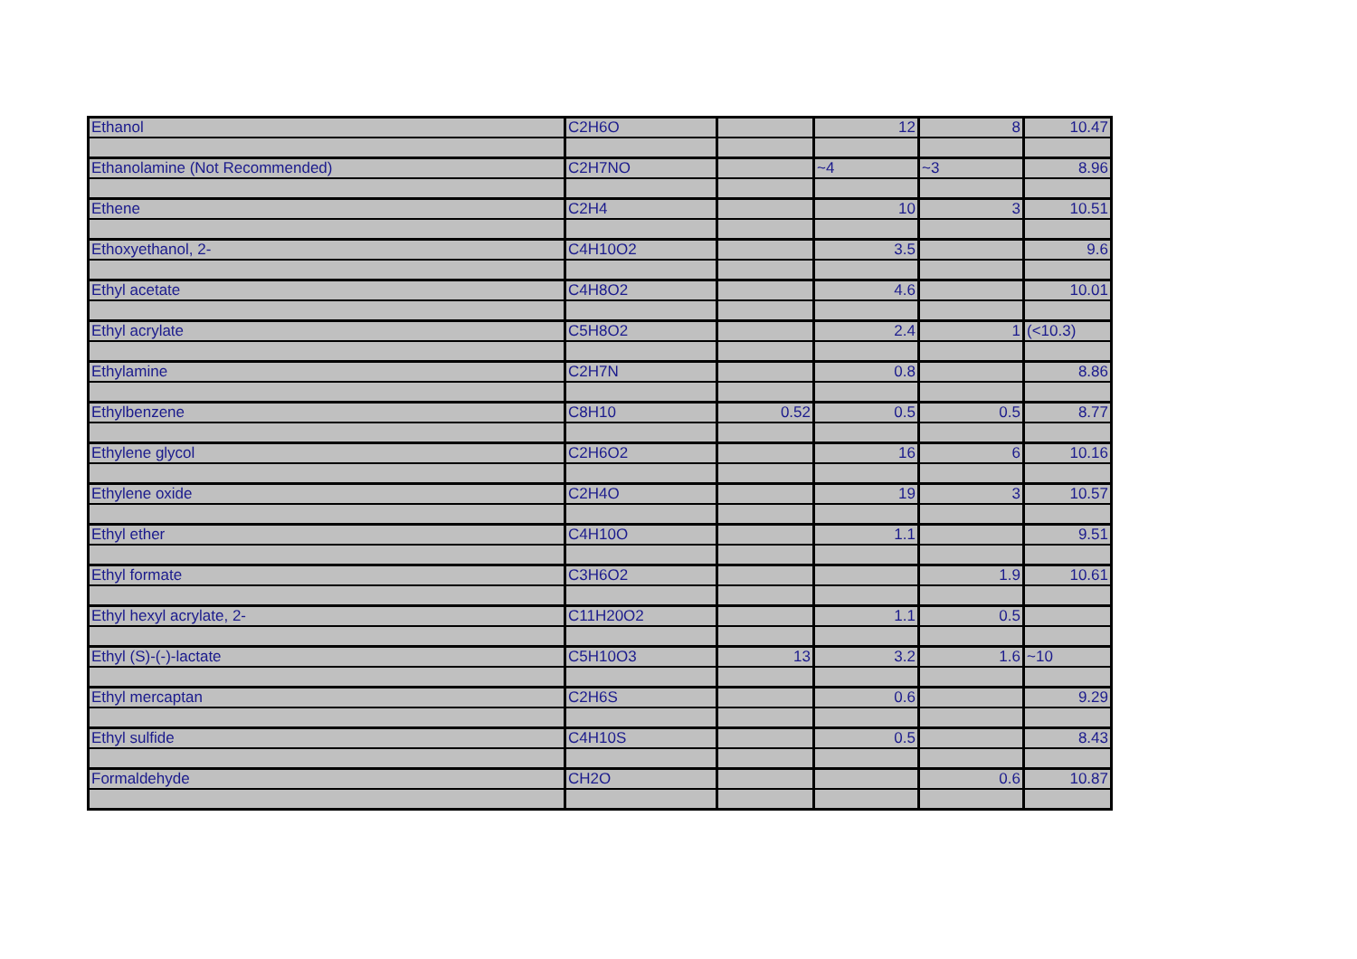| Ethanol | C2H6O | | 12 | 8 | 10.47 |
| Ethanolamine (Not Recommended) | C2H7NO | | ~4 | ~3 | 8.96 |
| Ethene | C2H4 | | 10 | 3 | 10.51 |
| Ethoxyethanol, 2- | C4H10O2 | | 3.5 | | 9.6 |
| Ethyl acetate | C4H8O2 | | 4.6 | | 10.01 |
| Ethyl acrylate | C5H8O2 | | 2.4 | 1 | (<10.3) |
| Ethylamine | C2H7N | | 0.8 | | 8.86 |
| Ethylbenzene | C8H10 | 0.52 | 0.5 | 0.5 | 8.77 |
| Ethylene glycol | C2H6O2 | | 16 | 6 | 10.16 |
| Ethylene oxide | C2H4O | | 19 | 3 | 10.57 |
| Ethyl ether | C4H10O | | 1.1 | | 9.51 |
| Ethyl formate | C3H6O2 | | | 1.9 | 10.61 |
| Ethyl hexyl acrylate, 2- | C11H20O2 | | 1.1 | 0.5 | |
| Ethyl (S)-(-)-lactate | C5H10O3 | 13 | 3.2 | 1.6 | ~10 |
| Ethyl mercaptan | C2H6S | | 0.6 | | 9.29 |
| Ethyl sulfide | C4H10S | | 0.5 | | 8.43 |
| Formaldehyde | CH2O | | | 0.6 | 10.87 |